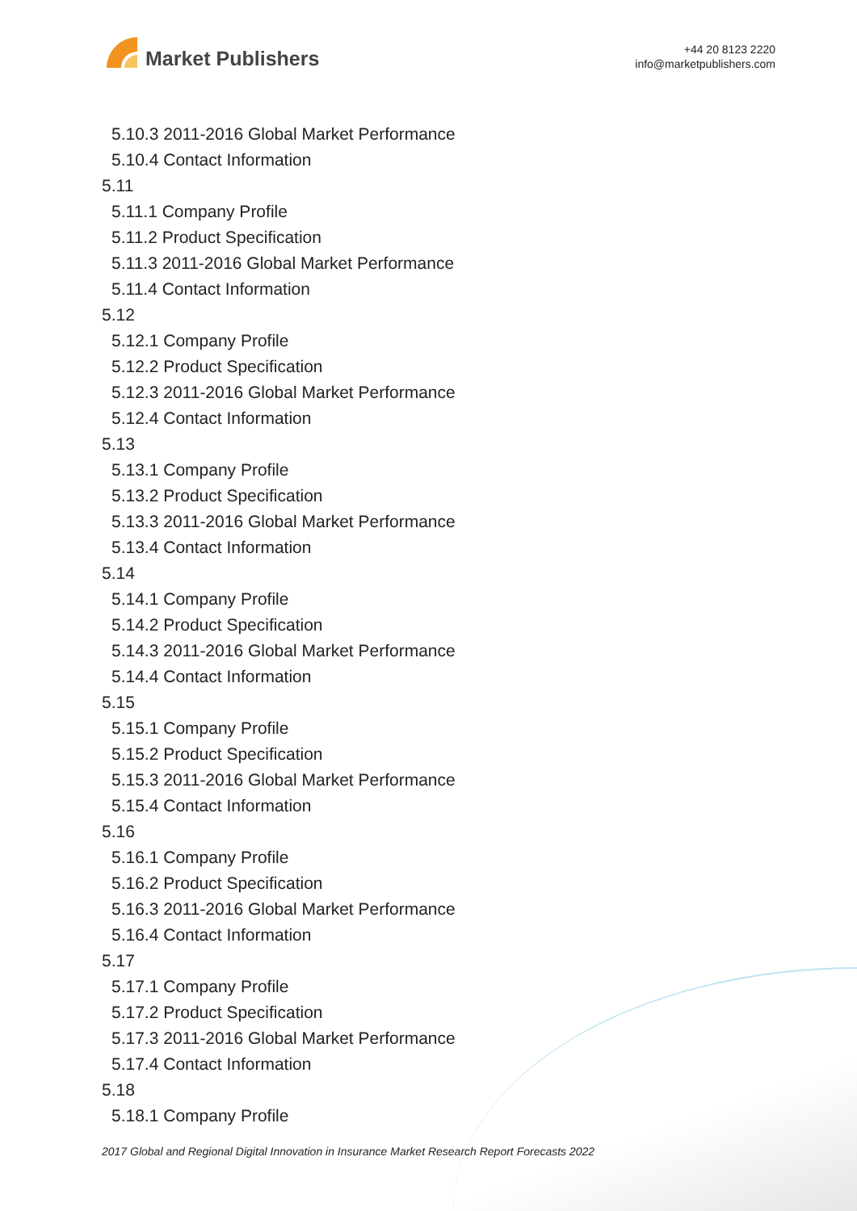Market Publishers
+44 20 8123 2220
info@marketpublishers.com
5.10.3 2011-2016 Global Market Performance
5.10.4 Contact Information
5.11
5.11.1 Company Profile
5.11.2 Product Specification
5.11.3 2011-2016 Global Market Performance
5.11.4 Contact Information
5.12
5.12.1 Company Profile
5.12.2 Product Specification
5.12.3 2011-2016 Global Market Performance
5.12.4 Contact Information
5.13
5.13.1 Company Profile
5.13.2 Product Specification
5.13.3 2011-2016 Global Market Performance
5.13.4 Contact Information
5.14
5.14.1 Company Profile
5.14.2 Product Specification
5.14.3 2011-2016 Global Market Performance
5.14.4 Contact Information
5.15
5.15.1 Company Profile
5.15.2 Product Specification
5.15.3 2011-2016 Global Market Performance
5.15.4 Contact Information
5.16
5.16.1 Company Profile
5.16.2 Product Specification
5.16.3 2011-2016 Global Market Performance
5.16.4 Contact Information
5.17
5.17.1 Company Profile
5.17.2 Product Specification
5.17.3 2011-2016 Global Market Performance
5.17.4 Contact Information
5.18
5.18.1 Company Profile
2017 Global and Regional Digital Innovation in Insurance Market Research Report Forecasts 2022